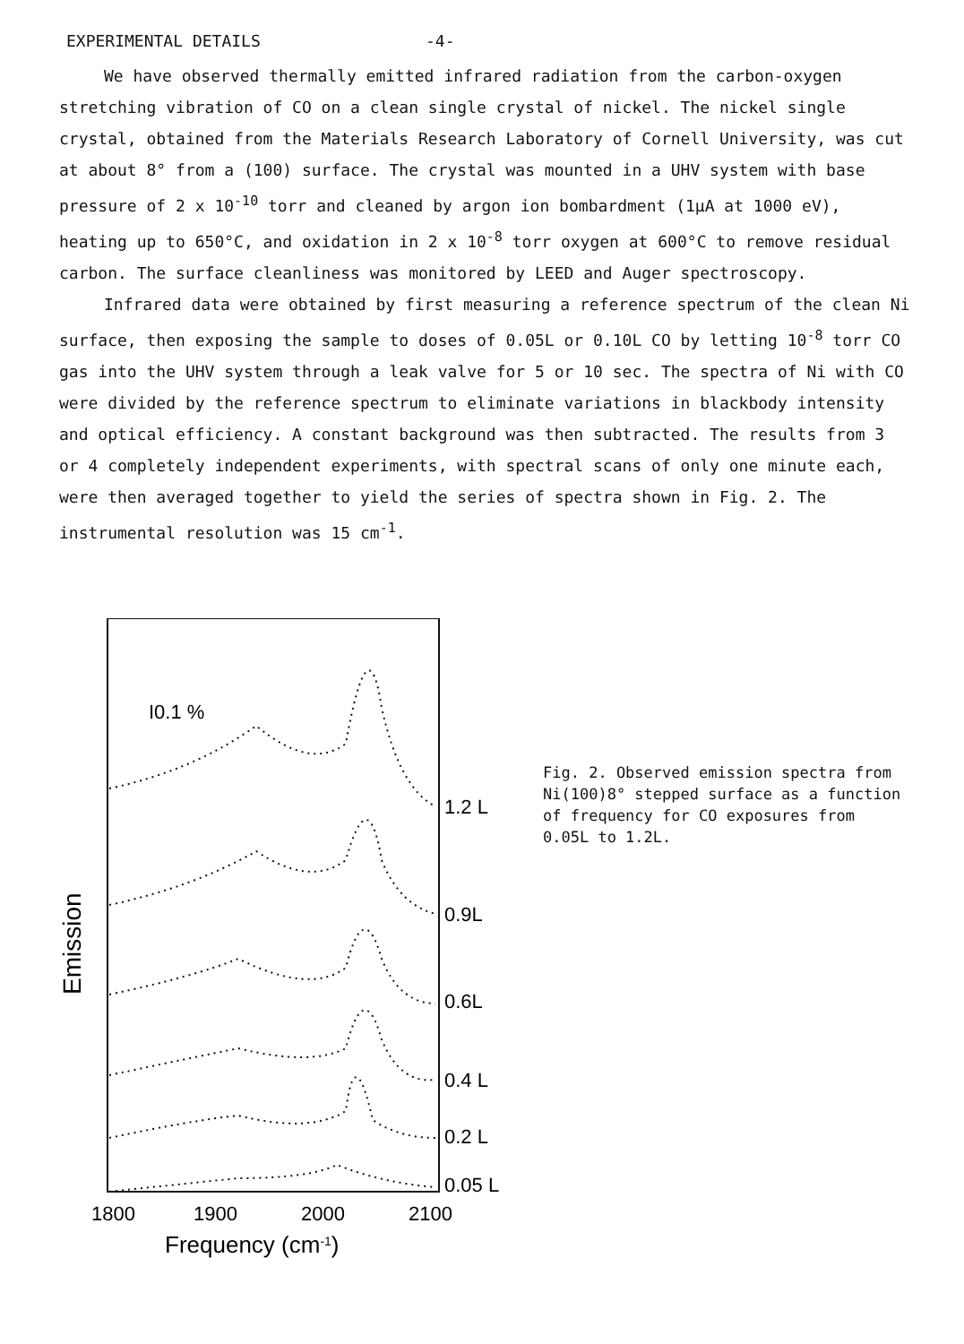EXPERIMENTAL DETAILS -4-
We have observed thermally emitted infrared radiation from the carbon-oxygen stretching vibration of CO on a clean single crystal of nickel. The nickel single crystal, obtained from the Materials Research Laboratory of Cornell University, was cut at about 8° from a (100) surface. The crystal was mounted in a UHV system with base pressure of 2 x 10<sup>-10</sup> torr and cleaned by argon ion bombardment (1μA at 1000 eV), heating up to 650°C, and oxidation in 2 x 10<sup>-8</sup> torr oxygen at 600°C to remove residual carbon. The surface cleanliness was monitored by LEED and Auger spectroscopy.
Infrared data were obtained by first measuring a reference spectrum of the clean Ni surface, then exposing the sample to doses of 0.05L or 0.10L CO by letting 10<sup>-8</sup> torr CO gas into the UHV system through a leak valve for 5 or 10 sec. The spectra of Ni with CO were divided by the reference spectrum to eliminate variations in blackbody intensity and optical efficiency. A constant background was then subtracted. The results from 3 or 4 completely independent experiments, with spectral scans of only one minute each, were then averaged together to yield the series of spectra shown in Fig. 2. The instrumental resolution was 15 cm<sup>-1</sup>.
I0.1 %
1.2 L
0.9L
0.6L
0.4 L
0.2 L
0.05 L
Emission
1800
1900
2000
2100
Frequency (cm-1)
Fig. 2. Observed emission spectra from Ni(100)8° stepped surface as a function of frequency for CO exposures from 0.05L to 1.2L.